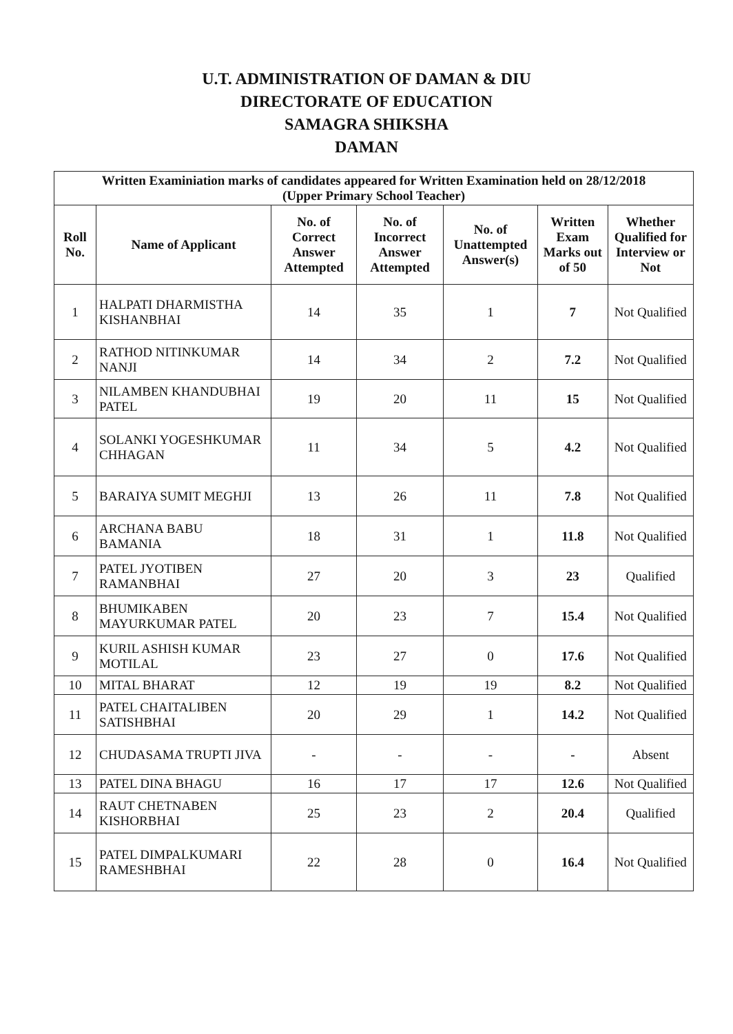U.T. ADMINISTRATION OF DAMAN & DIU
DIRECTORATE OF EDUCATION
SAMAGRA SHIKSHA
DAMAN
| Written Examiniation marks of candidates appeared for Written Examination held on 28/12/2018 (Upper Primary School Teacher) | | | | | | |
| --- | --- | --- | --- | --- | --- | --- |
| Roll No. | Name of Applicant | No. of Correct Answer Attempted | No. of Incorrect Answer Attempted | No. of Unattempted Answer(s) | Written Exam Marks out of 50 | Whether Qualified for Interview or Not |
| 1 | HALPATI DHARMISTHA KISHANBHAI | 14 | 35 | 1 | 7 | Not Qualified |
| 2 | RATHOD NITINKUMAR NANJI | 14 | 34 | 2 | 7.2 | Not Qualified |
| 3 | NILAMBEN KHANDUBHAI PATEL | 19 | 20 | 11 | 15 | Not Qualified |
| 4 | SOLANKI YOGESHKUMAR CHHAGAN | 11 | 34 | 5 | 4.2 | Not Qualified |
| 5 | BARAIYA SUMIT MEGHJI | 13 | 26 | 11 | 7.8 | Not Qualified |
| 6 | ARCHANA BABU BAMANIA | 18 | 31 | 1 | 11.8 | Not Qualified |
| 7 | PATEL JYOTIBEN RAMANBHAI | 27 | 20 | 3 | 23 | Qualified |
| 8 | BHUMIKABEN MAYURKUMAR PATEL | 20 | 23 | 7 | 15.4 | Not Qualified |
| 9 | KURIL ASHISH KUMAR MOTILAL | 23 | 27 | 0 | 17.6 | Not Qualified |
| 10 | MITAL BHARAT | 12 | 19 | 19 | 8.2 | Not Qualified |
| 11 | PATEL CHAITALIBEN SATISHBHAI | 20 | 29 | 1 | 14.2 | Not Qualified |
| 12 | CHUDASAMA TRUPTI JIVA | - | - | - | - | Absent |
| 13 | PATEL DINA BHAGU | 16 | 17 | 17 | 12.6 | Not Qualified |
| 14 | RAUT CHETNABEN KISHORBHAI | 25 | 23 | 2 | 20.4 | Qualified |
| 15 | PATEL DIMPALKUMARI RAMESHBHAI | 22 | 28 | 0 | 16.4 | Not Qualified |